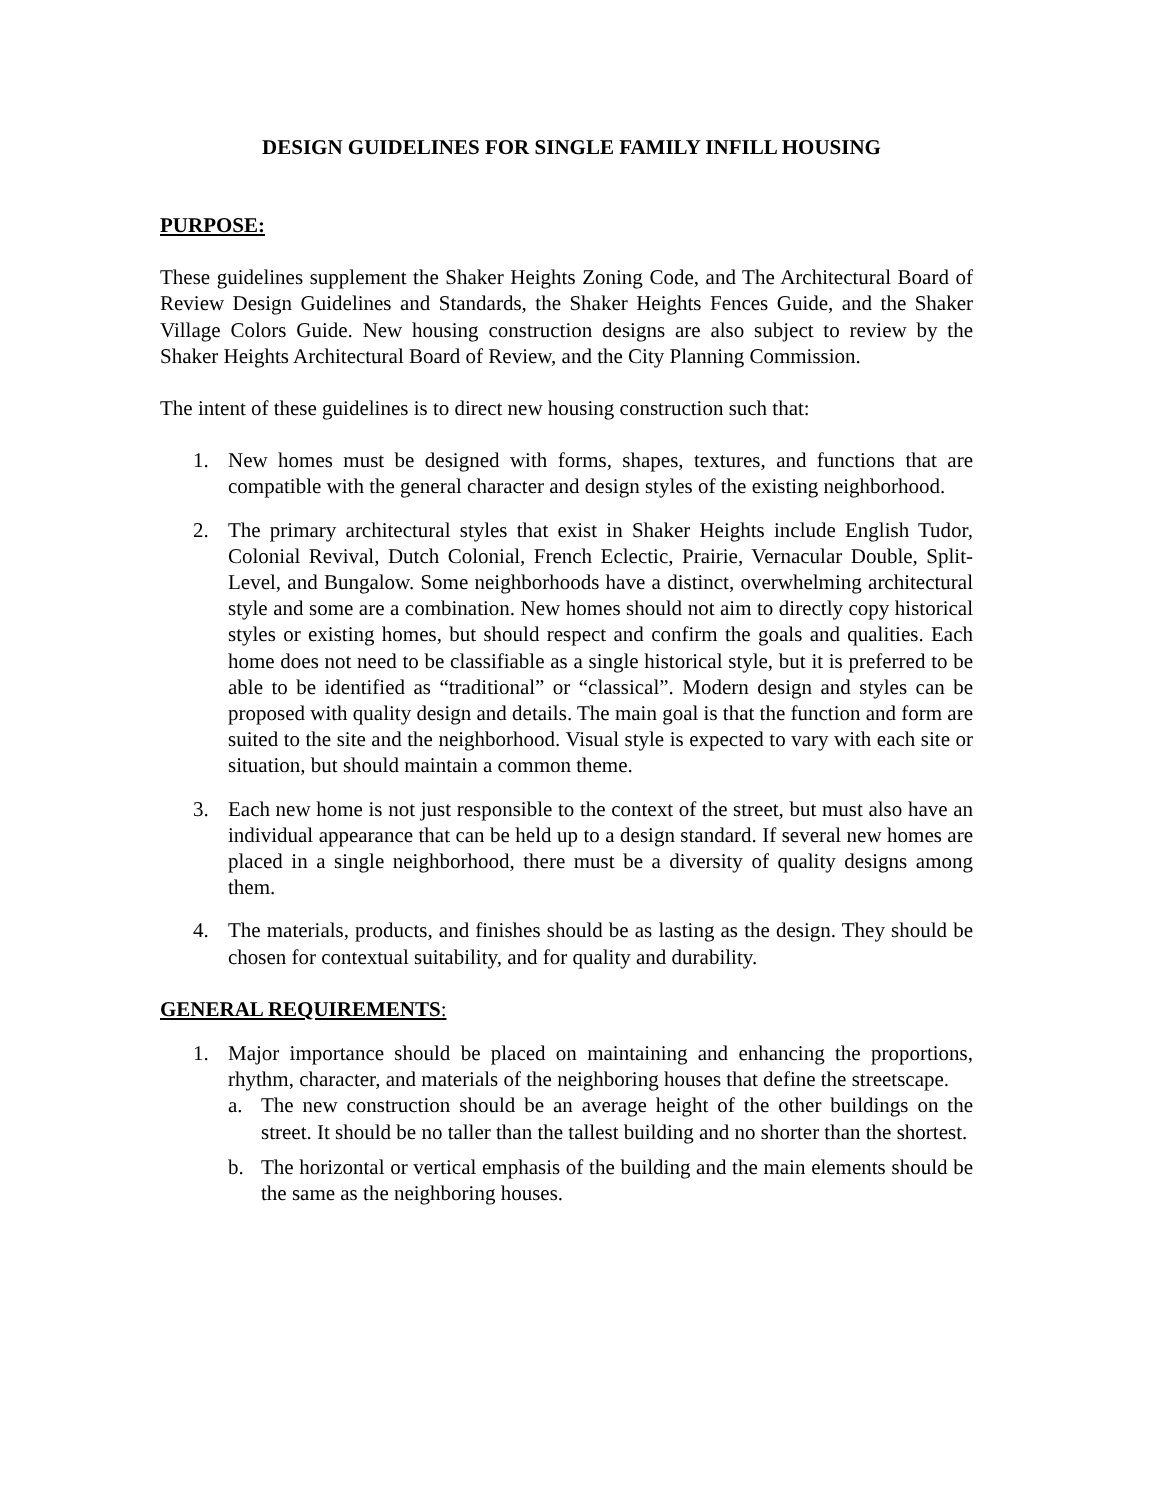DESIGN GUIDELINES FOR SINGLE FAMILY INFILL HOUSING
PURPOSE:
These guidelines supplement the Shaker Heights Zoning Code, and The Architectural Board of Review Design Guidelines and Standards, the Shaker Heights Fences Guide, and the Shaker Village Colors Guide. New housing construction designs are also subject to review by the Shaker Heights Architectural Board of Review, and the City Planning Commission.
The intent of these guidelines is to direct new housing construction such that:
1. New homes must be designed with forms, shapes, textures, and functions that are compatible with the general character and design styles of the existing neighborhood.
2. The primary architectural styles that exist in Shaker Heights include English Tudor, Colonial Revival, Dutch Colonial, French Eclectic, Prairie, Vernacular Double, Split-Level, and Bungalow. Some neighborhoods have a distinct, overwhelming architectural style and some are a combination. New homes should not aim to directly copy historical styles or existing homes, but should respect and confirm the goals and qualities. Each home does not need to be classifiable as a single historical style, but it is preferred to be able to be identified as “traditional” or “classical”. Modern design and styles can be proposed with quality design and details. The main goal is that the function and form are suited to the site and the neighborhood. Visual style is expected to vary with each site or situation, but should maintain a common theme.
3. Each new home is not just responsible to the context of the street, but must also have an individual appearance that can be held up to a design standard. If several new homes are placed in a single neighborhood, there must be a diversity of quality designs among them.
4. The materials, products, and finishes should be as lasting as the design. They should be chosen for contextual suitability, and for quality and durability.
GENERAL REQUIREMENTS:
1. Major importance should be placed on maintaining and enhancing the proportions, rhythm, character, and materials of the neighboring houses that define the streetscape.
a. The new construction should be an average height of the other buildings on the street. It should be no taller than the tallest building and no shorter than the shortest.
b. The horizontal or vertical emphasis of the building and the main elements should be the same as the neighboring houses.